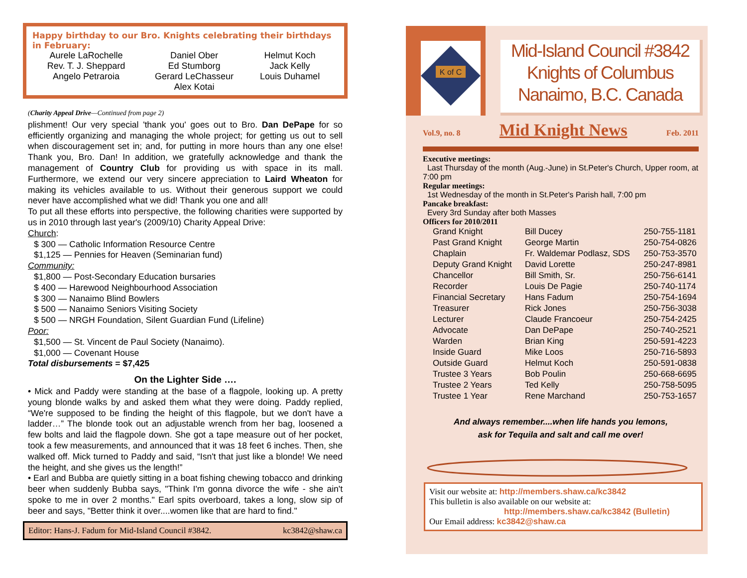Happy birthday to our Bro. Knights celebrating their birthdays in February:
| Aurele LaRochelle | Daniel Ober | Helmut Koch |
| Rev. T. J. Sheppard | Ed Stumborg | Jack Kelly |
| Angelo Petraroia | Gerard LeChasseur | Louis Duhamel |
| | Alex Kotai | |
(Charity Appeal Drive—Continued from page 2)
plishment! Our very special 'thank you' goes out to Bro. Dan DePape for so efficiently organizing and managing the whole project; for getting us out to sell when discouragement set in; and, for putting in more hours than any one else! Thank you, Bro. Dan! In addition, we gratefully acknowledge and thank the management of Country Club for providing us with space in its mall. Furthermore, we extend our very sincere appreciation to Laird Wheaton for making its vehicles available to us. Without their generous support we could never have accomplished what we did! Thank you one and all!
To put all these efforts into perspective, the following charities were supported by us in 2010 through last year's (2009/10) Charity Appeal Drive:
Church:
$ 300 — Catholic Information Resource Centre
$1,125 — Pennies for Heaven (Seminarian fund)
Community:
$1,800 — Post-Secondary Education bursaries
$ 400 — Harewood Neighbourhood Association
$ 300 — Nanaimo Blind Bowlers
$ 500 — Nanaimo Seniors Visiting Society
$ 500 — NRGH Foundation, Silent Guardian Fund (Lifeline)
Poor:
$1,500 — St. Vincent de Paul Society (Nanaimo).
$1,000 — Covenant House
Total disbursements = $7,425
On the Lighter Side ….
• Mick and Paddy were standing at the base of a flagpole, looking up. A pretty young blonde walks by and asked them what they were doing. Paddy replied, “We're supposed to be finding the height of this flagpole, but we don't have a ladder…” The blonde took out an adjustable wrench from her bag, loosened a few bolts and laid the flagpole down. She got a tape measure out of her pocket, took a few measurements, and announced that it was 18 feet 6 inches. Then, she walked off. Mick turned to Paddy and said, “Isn't that just like a blonde! We need the height, and she gives us the length!”
• Earl and Bubba are quietly sitting in a boat fishing chewing tobacco and drinking beer when suddenly Bubba says, "Think I'm gonna divorce the wife - she ain't spoke to me in over 2 months." Earl spits overboard, takes a long, slow sip of beer and says, "Better think it over....women like that are hard to find."
Editor: Hans-J. Fadum for Mid-Island Council #3842. kc3842@shaw.ca
K of C
Mid-Island Council #3842
Knights of Columbus
Nanaimo, B.C. Canada
Vol.9, no. 8 Mid Knight News Feb. 2011
Executive meetings:
Last Thursday of the month (Aug.-June) in St.Peter's Church, Upper room, at 7:00 pm
Regular meetings:
1st Wednesday of the month in St.Peter's Parish hall, 7:00 pm
Pancake breakfast:
Every 3rd Sunday after both Masses
Officers for 2010/2011
| Grand Knight | Bill Ducey | 250-755-1181 |
| Past Grand Knight | George Martin | 250-754-0826 |
| Chaplain | Fr. Waldemar Podlasz, SDS | 250-753-3570 |
| Deputy Grand Knight | David Lorette | 250-247-8981 |
| Chancellor | Bill Smith, Sr. | 250-756-6141 |
| Recorder | Louis De Pagie | 250-740-1174 |
| Financial Secretary | Hans Fadum | 250-754-1694 |
| Treasurer | Rick Jones | 250-756-3038 |
| Lecturer | Claude Francoeur | 250-754-2425 |
| Advocate | Dan DePape | 250-740-2521 |
| Warden | Brian King | 250-591-4223 |
| Inside Guard | Mike Loos | 250-716-5893 |
| Outside Guard | Helmut Koch | 250-591-0838 |
| Trustee 3 Years | Bob Poulin | 250-668-6695 |
| Trustee 2 Years | Ted Kelly | 250-758-5095 |
| Trustee 1 Year | Rene Marchand | 250-753-1657 |
And always remember....when life hands you lemons,
ask for Tequila and salt and call me over!
Visit our website at: http://members.shaw.ca/kc3842
This bulletin is also available on our website at:
http://members.shaw.ca/kc3842 (Bulletin)
Our Email address: kc3842@shaw.ca